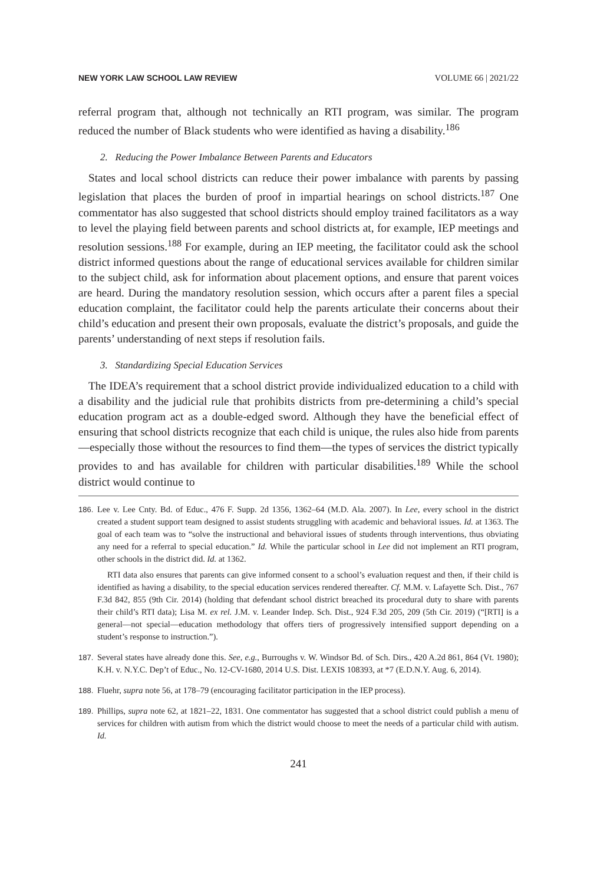NEW YORK LAW SCHOOL LAW REVIEW VOLUME 66 | 2021/22
referral program that, although not technically an RTI program, was similar. The program reduced the number of Black students who were identified as having a disability.<sup>186</sup>
2. Reducing the Power Imbalance Between Parents and Educators
States and local school districts can reduce their power imbalance with parents by passing legislation that places the burden of proof in impartial hearings on school districts.<sup>187</sup> One commentator has also suggested that school districts should employ trained facilitators as a way to level the playing field between parents and school districts at, for example, IEP meetings and resolution sessions.<sup>188</sup> For example, during an IEP meeting, the facilitator could ask the school district informed questions about the range of educational services available for children similar to the subject child, ask for information about placement options, and ensure that parent voices are heard. During the mandatory resolution session, which occurs after a parent files a special education complaint, the facilitator could help the parents articulate their concerns about their child’s education and present their own proposals, evaluate the district’s proposals, and guide the parents’ understanding of next steps if resolution fails.
3. Standardizing Special Education Services
The IDEA’s requirement that a school district provide individualized education to a child with a disability and the judicial rule that prohibits districts from pre-determining a child’s special education program act as a double-edged sword. Although they have the beneficial effect of ensuring that school districts recognize that each child is unique, the rules also hide from parents—especially those without the resources to find them—the types of services the district typically provides to and has available for children with particular disabilities.<sup>189</sup> While the school district would continue to
186.
Lee v. Lee Cnty. Bd. of Educ., 476 F. Supp. 2d 1356, 1362–64 (M.D. Ala. 2007). In Lee, every school in the district created a student support team designed to assist students struggling with academic and behavioral issues. Id. at 1363. The goal of each team was to “solve the instructional and behavioral issues of students through interventions, thus obviating any need for a referral to special education.” Id. While the particular school in Lee did not implement an RTI program, other schools in the district did. Id. at 1362.
RTI data also ensures that parents can give informed consent to a school’s evaluation request and then, if their child is identified as having a disability, to the special education services rendered thereafter. Cf. M.M. v. Lafayette Sch. Dist., 767 F.3d 842, 855 (9th Cir. 2014) (holding that defendant school district breached its procedural duty to share with parents their child’s RTI data); Lisa M. ex rel. J.M. v. Leander Indep. Sch. Dist., 924 F.3d 205, 209 (5th Cir. 2019) (“[RTI] is a general—not special—education methodology that offers tiers of progressively intensified support depending on a student’s response to instruction.”).
187.
Several states have already done this. See, e.g., Burroughs v. W. Windsor Bd. of Sch. Dirs., 420 A.2d 861, 864 (Vt. 1980); K.H. v. N.Y.C. Dep’t of Educ., No. 12-CV-1680, 2014 U.S. Dist. LEXIS 108393, at *7 (E.D.N.Y. Aug. 6, 2014).
188.
Fluehr, supra note 56, at 178–79 (encouraging facilitator participation in the IEP process).
189.
Phillips, supra note 62, at 1821–22, 1831. One commentator has suggested that a school district could publish a menu of services for children with autism from which the district would choose to meet the needs of a particular child with autism. Id.
241